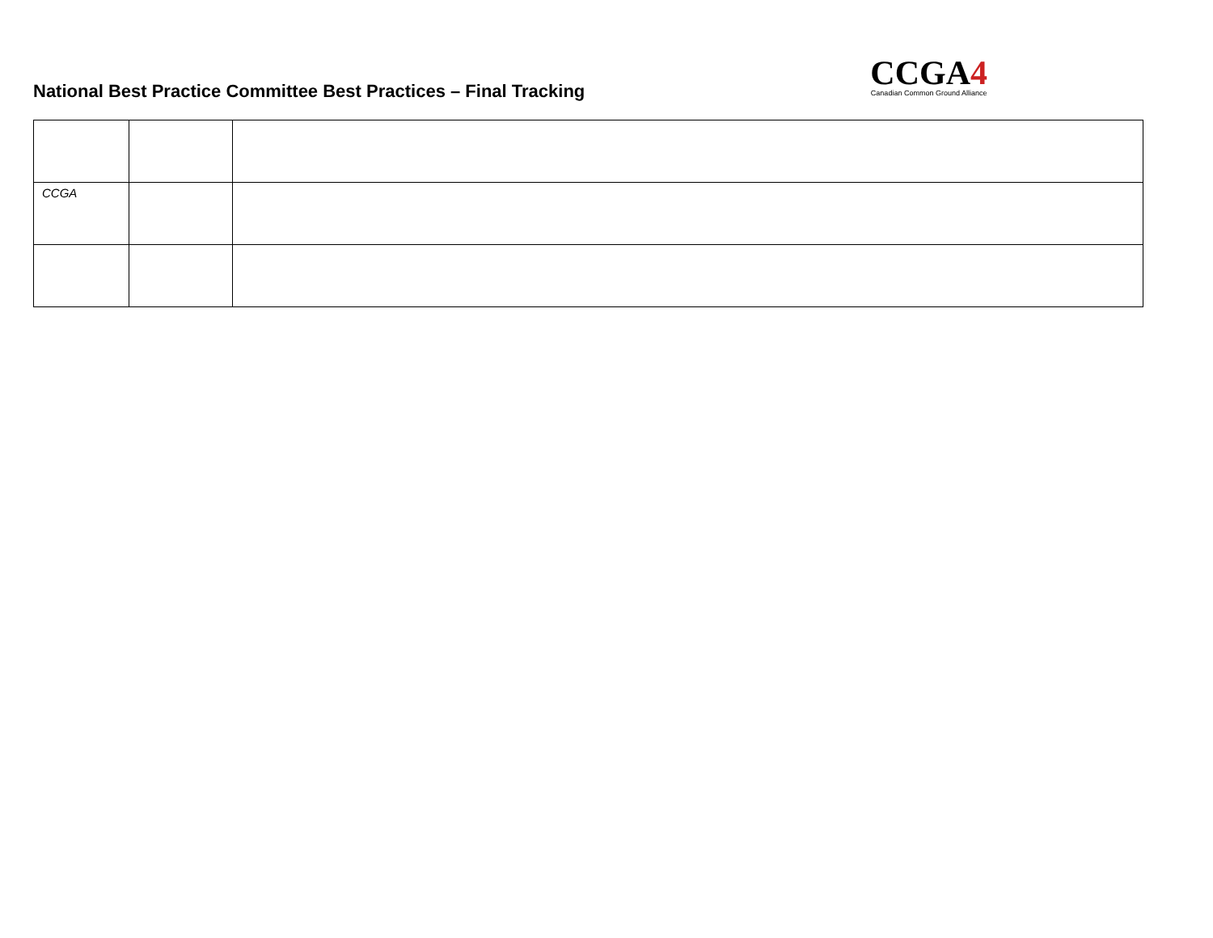National Best Practice Committee Best Practices – Final Tracking
CCGA4
Canadian Common Ground Alliance
| CCGA | | |